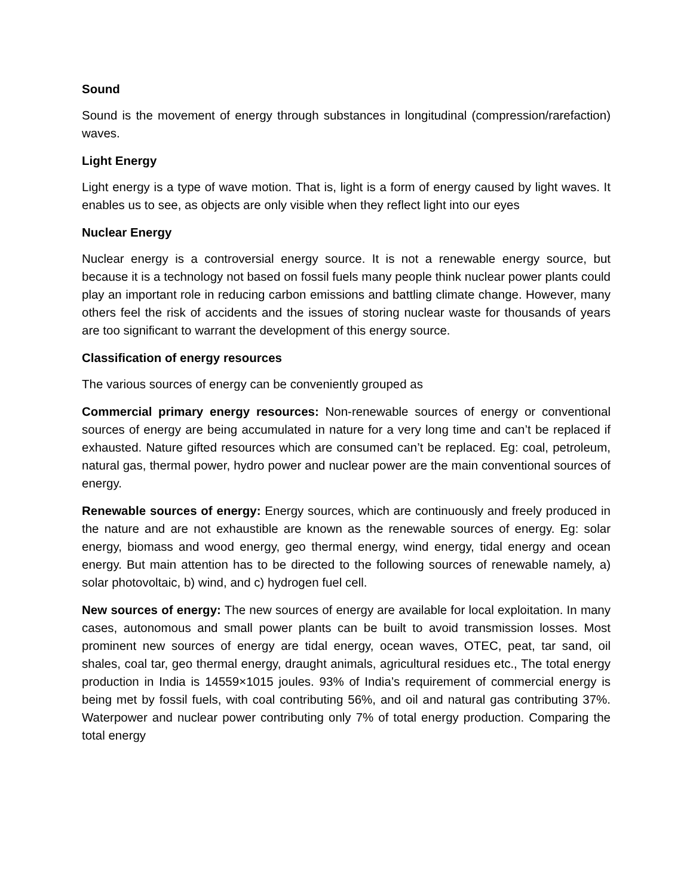Sound
Sound is the movement of energy through substances in longitudinal (compression/rarefaction) waves.
Light Energy
Light energy is a type of wave motion. That is, light is a form of energy caused by light waves. It enables us to see, as objects are only visible when they reflect light into our eyes
Nuclear Energy
Nuclear energy is a controversial energy source. It is not a renewable energy source, but because it is a technology not based on fossil fuels many people think nuclear power plants could play an important role in reducing carbon emissions and battling climate change. However, many others feel the risk of accidents and the issues of storing nuclear waste for thousands of years are too significant to warrant the development of this energy source.
Classification of energy resources
The various sources of energy can be conveniently grouped as
Commercial primary energy resources: Non-renewable sources of energy or conventional sources of energy are being accumulated in nature for a very long time and can’t be replaced if exhausted. Nature gifted resources which are consumed can’t be replaced. Eg: coal, petroleum, natural gas, thermal power, hydro power and nuclear power are the main conventional sources of energy.
Renewable sources of energy: Energy sources, which are continuously and freely produced in the nature and are not exhaustible are known as the renewable sources of energy. Eg: solar energy, biomass and wood energy, geo thermal energy, wind energy, tidal energy and ocean energy. But main attention has to be directed to the following sources of renewable namely, a) solar photovoltaic, b) wind, and c) hydrogen fuel cell.
New sources of energy: The new sources of energy are available for local exploitation. In many cases, autonomous and small power plants can be built to avoid transmission losses. Most prominent new sources of energy are tidal energy, ocean waves, OTEC, peat, tar sand, oil shales, coal tar, geo thermal energy, draught animals, agricultural residues etc., The total energy production in India is 14559×1015 joules. 93% of India’s requirement of commercial energy is being met by fossil fuels, with coal contributing 56%, and oil and natural gas contributing 37%. Waterpower and nuclear power contributing only 7% of total energy production. Comparing the total energy